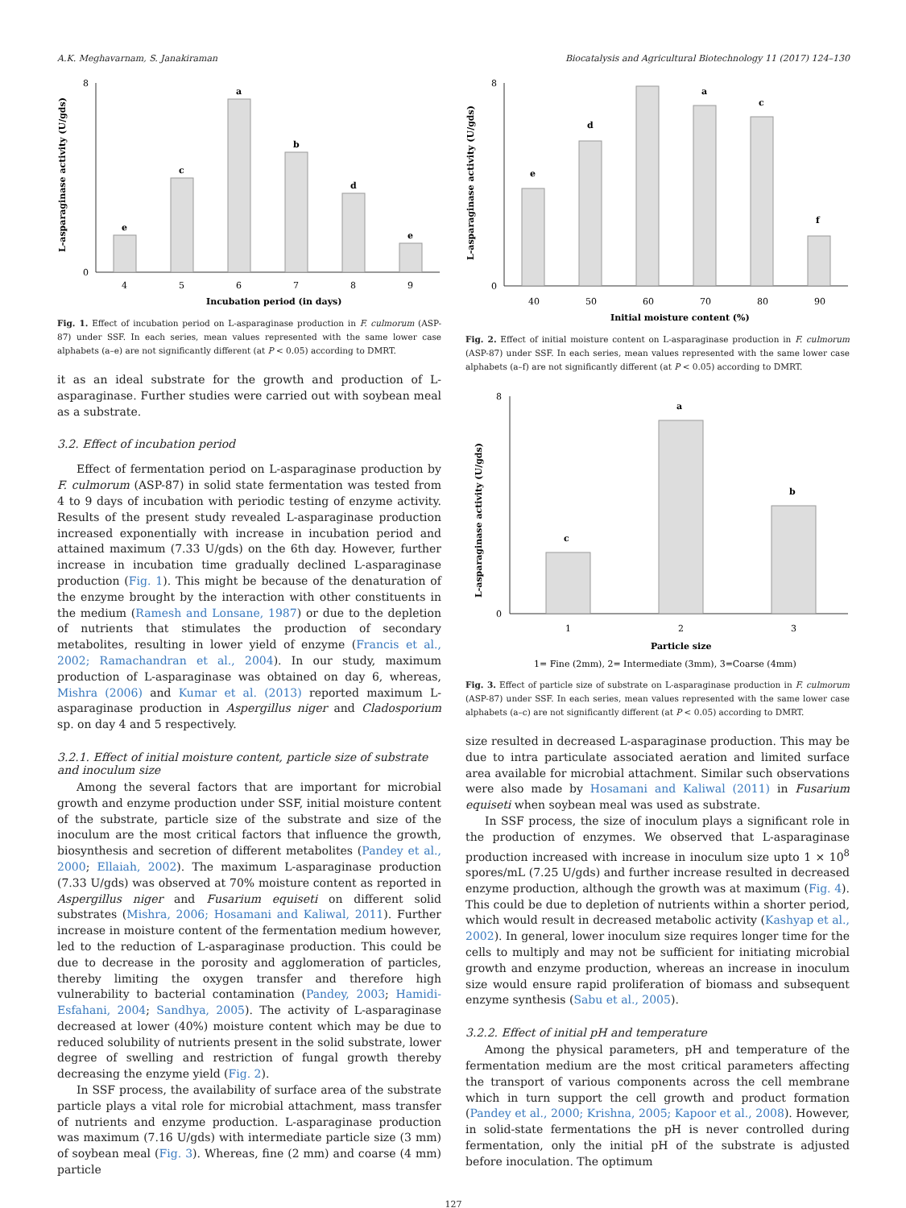A.K. Meghavarnam, S. Janakiraman Biocatalysis and Agricultural Biotechnology 11 (2017) 124–130
L-asparaginase activity (U/gds)
8
0
e
c
a
b
d
e
4
5
6
7
8
9
Incubation period (in days)
Fig. 1. Effect of incubation period on L-asparaginase production in F. culmorum (ASP-87) under SSF. In each series, mean values represented with the same lower case alphabets (a–e) are not significantly different (at P < 0.05) according to DMRT.
it as an ideal substrate for the growth and production of L-asparaginase. Further studies were carried out with soybean meal as a substrate.
3.2. Effect of incubation period
Effect of fermentation period on L-asparaginase production by F. culmorum (ASP-87) in solid state fermentation was tested from 4 to 9 days of incubation with periodic testing of enzyme activity. Results of the present study revealed L-asparaginase production increased exponentially with increase in incubation period and attained maximum (7.33 U/gds) on the 6th day. However, further increase in incubation time gradually declined L-asparaginase production (Fig. 1). This might be because of the denaturation of the enzyme brought by the interaction with other constituents in the medium (Ramesh and Lonsane, 1987) or due to the depletion of nutrients that stimulates the production of secondary metabolites, resulting in lower yield of enzyme (Francis et al., 2002; Ramachandran et al., 2004). In our study, maximum production of L-asparaginase was obtained on day 6, whereas, Mishra (2006) and Kumar et al. (2013) reported maximum L-asparaginase production in Aspergillus niger and Cladosporium sp. on day 4 and 5 respectively.
3.2.1. Effect of initial moisture content, particle size of substrate and inoculum size
Among the several factors that are important for microbial growth and enzyme production under SSF, initial moisture content of the substrate, particle size of the substrate and size of the inoculum are the most critical factors that influence the growth, biosynthesis and secretion of different metabolites (Pandey et al., 2000; Ellaiah, 2002). The maximum L-asparaginase production (7.33 U/gds) was observed at 70% moisture content as reported in Aspergillus niger and Fusarium equiseti on different solid substrates (Mishra, 2006; Hosamani and Kaliwal, 2011). Further increase in moisture content of the fermentation medium however, led to the reduction of L-asparaginase production. This could be due to decrease in the porosity and agglomeration of particles, thereby limiting the oxygen transfer and therefore high vulnerability to bacterial contamination (Pandey, 2003; Hamidi-Esfahani, 2004; Sandhya, 2005). The activity of L-asparaginase decreased at lower (40%) moisture content which may be due to reduced solubility of nutrients present in the solid substrate, lower degree of swelling and restriction of fungal growth thereby decreasing the enzyme yield (Fig. 2).
In SSF process, the availability of surface area of the substrate particle plays a vital role for microbial attachment, mass transfer of nutrients and enzyme production. L-asparaginase production was maximum (7.16 U/gds) with intermediate particle size (3 mm) of soybean meal (Fig. 3). Whereas, fine (2 mm) and coarse (4 mm) particle
L-asparaginase activity (U/gds)
8
0
e
d
a
c
f
40
50
60
70
80
90
Initial moisture content (%)
Fig. 2. Effect of initial moisture content on L-asparaginase production in F. culmorum (ASP-87) under SSF. In each series, mean values represented with the same lower case alphabets (a–f) are not significantly different (at P < 0.05) according to DMRT.
L-asparaginase activity (U/gds)
8
0
c
a
b
1
2
3
Particle size
1= Fine (2mm), 2= Intermediate (3mm), 3=Coarse (4mm)
Fig. 3. Effect of particle size of substrate on L-asparaginase production in F. culmorum (ASP-87) under SSF. In each series, mean values represented with the same lower case alphabets (a–c) are not significantly different (at P < 0.05) according to DMRT.
size resulted in decreased L-asparaginase production. This may be due to intra particulate associated aeration and limited surface area available for microbial attachment. Similar such observations were also made by Hosamani and Kaliwal (2011) in Fusarium equiseti when soybean meal was used as substrate.
In SSF process, the size of inoculum plays a significant role in the production of enzymes. We observed that L-asparaginase production increased with increase in inoculum size upto 1 × 10<sup>8</sup> spores/mL (7.25 U/gds) and further increase resulted in decreased enzyme production, although the growth was at maximum (Fig. 4). This could be due to depletion of nutrients within a shorter period, which would result in decreased metabolic activity (Kashyap et al., 2002). In general, lower inoculum size requires longer time for the cells to multiply and may not be sufficient for initiating microbial growth and enzyme production, whereas an increase in inoculum size would ensure rapid proliferation of biomass and subsequent enzyme synthesis (Sabu et al., 2005).
3.2.2. Effect of initial pH and temperature
Among the physical parameters, pH and temperature of the fermentation medium are the most critical parameters affecting the transport of various components across the cell membrane which in turn support the cell growth and product formation (Pandey et al., 2000; Krishna, 2005; Kapoor et al., 2008). However, in solid-state fermentations the pH is never controlled during fermentation, only the initial pH of the substrate is adjusted before inoculation. The optimum
127